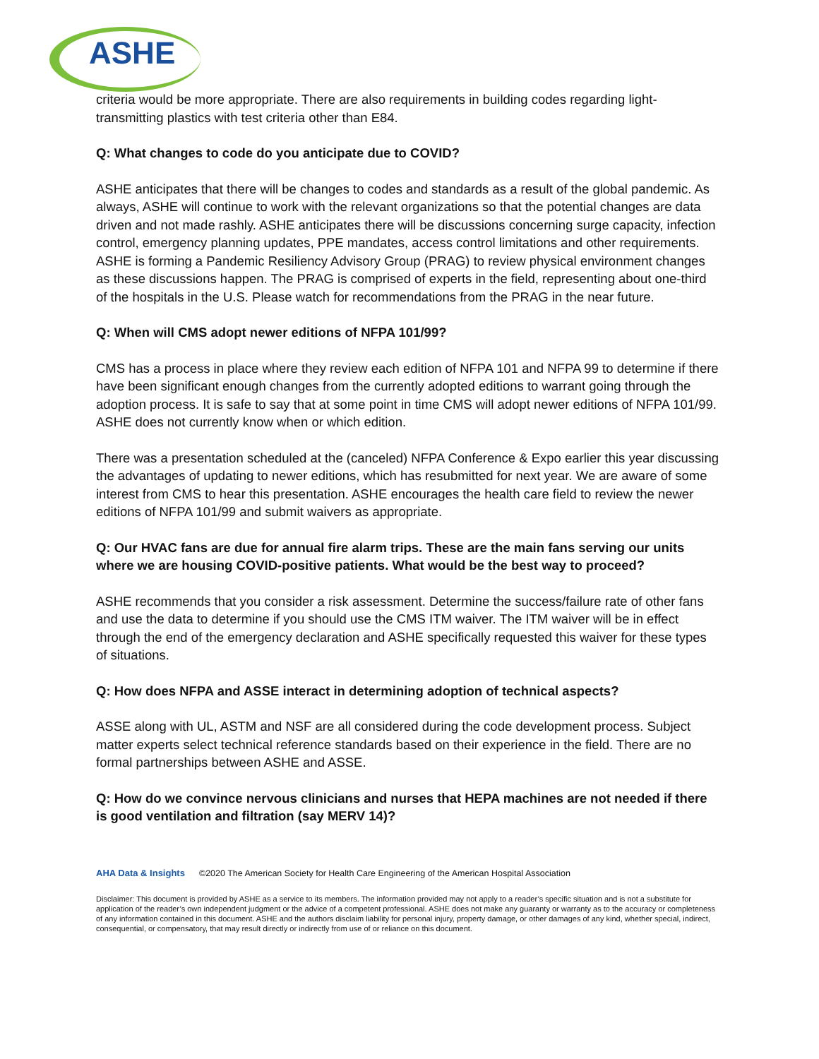ASHE
criteria would be more appropriate. There are also requirements in building codes regarding light-transmitting plastics with test criteria other than E84.
Q: What changes to code do you anticipate due to COVID?
ASHE anticipates that there will be changes to codes and standards as a result of the global pandemic. As always, ASHE will continue to work with the relevant organizations so that the potential changes are data driven and not made rashly. ASHE anticipates there will be discussions concerning surge capacity, infection control, emergency planning updates, PPE mandates, access control limitations and other requirements. ASHE is forming a Pandemic Resiliency Advisory Group (PRAG) to review physical environment changes as these discussions happen. The PRAG is comprised of experts in the field, representing about one-third of the hospitals in the U.S. Please watch for recommendations from the PRAG in the near future.
Q: When will CMS adopt newer editions of NFPA 101/99?
CMS has a process in place where they review each edition of NFPA 101 and NFPA 99 to determine if there have been significant enough changes from the currently adopted editions to warrant going through the adoption process. It is safe to say that at some point in time CMS will adopt newer editions of NFPA 101/99. ASHE does not currently know when or which edition.
There was a presentation scheduled at the (canceled) NFPA Conference & Expo earlier this year discussing the advantages of updating to newer editions, which has resubmitted for next year. We are aware of some interest from CMS to hear this presentation. ASHE encourages the health care field to review the newer editions of NFPA 101/99 and submit waivers as appropriate.
Q: Our HVAC fans are due for annual fire alarm trips. These are the main fans serving our units where we are housing COVID-positive patients. What would be the best way to proceed?
ASHE recommends that you consider a risk assessment. Determine the success/failure rate of other fans and use the data to determine if you should use the CMS ITM waiver. The ITM waiver will be in effect through the end of the emergency declaration and ASHE specifically requested this waiver for these types of situations.
Q: How does NFPA and ASSE interact in determining adoption of technical aspects?
ASSE along with UL, ASTM and NSF are all considered during the code development process. Subject matter experts select technical reference standards based on their experience in the field. There are no formal partnerships between ASHE and ASSE.
Q: How do we convince nervous clinicians and nurses that HEPA machines are not needed if there is good ventilation and filtration (say MERV 14)?
AHA Data & Insights ©2020 The American Society for Health Care Engineering of the American Hospital Association
Disclaimer: This document is provided by ASHE as a service to its members. The information provided may not apply to a reader’s specific situation and is not a substitute for application of the reader’s own independent judgment or the advice of a competent professional. ASHE does not make any guaranty or warranty as to the accuracy or completeness of any information contained in this document. ASHE and the authors disclaim liability for personal injury, property damage, or other damages of any kind, whether special, indirect, consequential, or compensatory, that may result directly or indirectly from use of or reliance on this document.